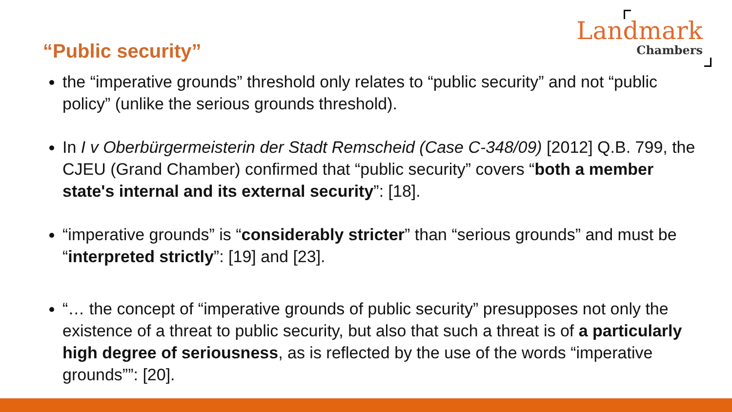“Public security”
Landmark
Chambers
the “imperative grounds” threshold only relates to “public security” and not “public policy” (unlike the serious grounds threshold).
In I v Oberbürgermeisterin der Stadt Remscheid (Case C-348/09) [2012] Q.B. 799, the CJEU (Grand Chamber) confirmed that “public security” covers “both a member state's internal and its external security”: [18].
“imperative grounds” is “considerably stricter” than “serious grounds” and must be “interpreted strictly”: [19] and [23].
“… the concept of “imperative grounds of public security” presupposes not only the existence of a threat to public security, but also that such a threat is of a particularly high degree of seriousness, as is reflected by the use of the words “imperative grounds””: [20].